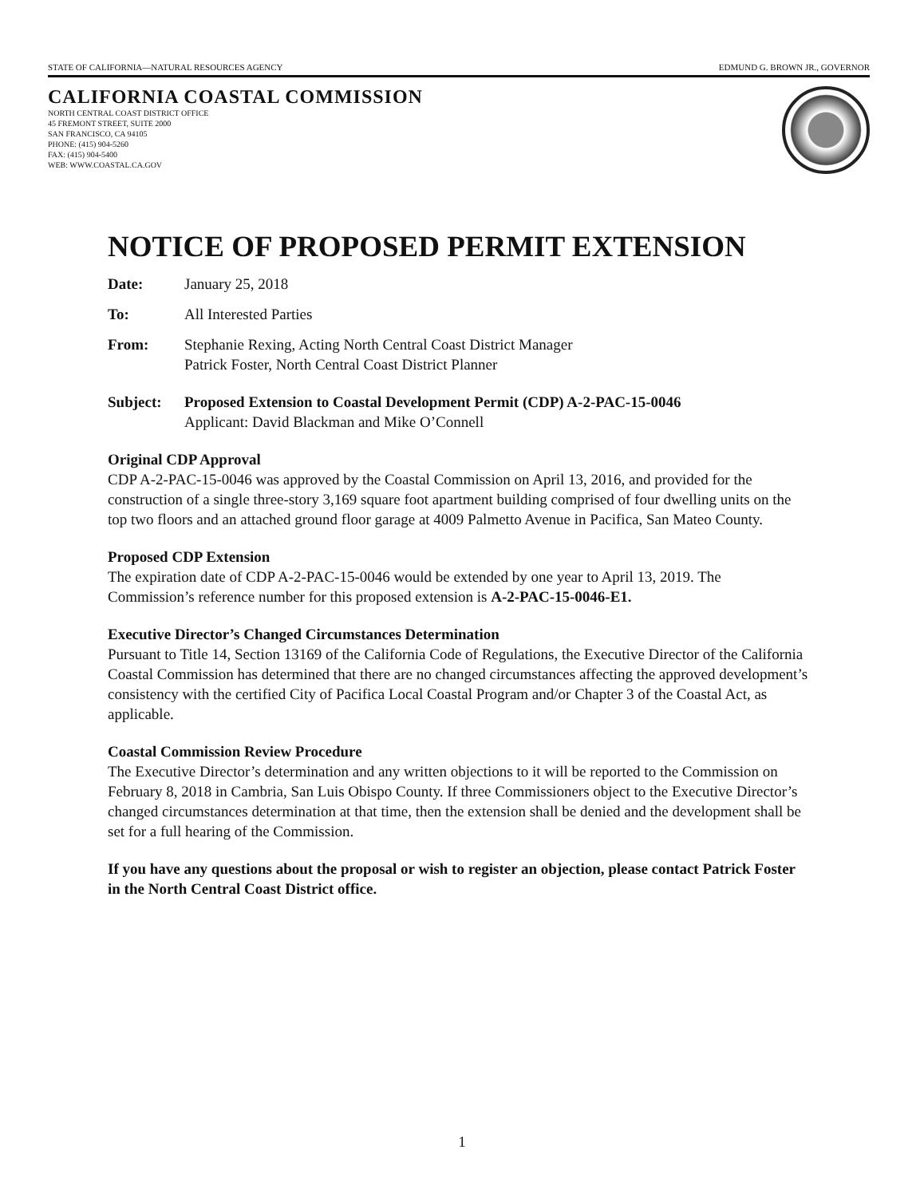STATE OF CALIFORNIA—NATURAL RESOURCES AGENCY EDMUND G. BROWN JR., GOVERNOR
CALIFORNIA COASTAL COMMISSION
NORTH CENTRAL COAST DISTRICT OFFICE
45 FREMONT STREET, SUITE 2000
SAN FRANCISCO, CA 94105
PHONE: (415) 904-5260
FAX: (415) 904-5400
WEB: WWW.COASTAL.CA.GOV
NOTICE OF PROPOSED PERMIT EXTENSION
Date: January 25, 2018
To: All Interested Parties
From: Stephanie Rexing, Acting North Central Coast District Manager
Patrick Foster, North Central Coast District Planner
Subject: Proposed Extension to Coastal Development Permit (CDP) A-2-PAC-15-0046
Applicant: David Blackman and Mike O’Connell
Original CDP Approval
CDP A-2-PAC-15-0046 was approved by the Coastal Commission on April 13, 2016, and provided for the construction of a single three-story 3,169 square foot apartment building comprised of four dwelling units on the top two floors and an attached ground floor garage at 4009 Palmetto Avenue in Pacifica, San Mateo County.
Proposed CDP Extension
The expiration date of CDP A-2-PAC-15-0046 would be extended by one year to April 13, 2019. The Commission’s reference number for this proposed extension is A-2-PAC-15-0046-E1.
Executive Director’s Changed Circumstances Determination
Pursuant to Title 14, Section 13169 of the California Code of Regulations, the Executive Director of the California Coastal Commission has determined that there are no changed circumstances affecting the approved development’s consistency with the certified City of Pacifica Local Coastal Program and/or Chapter 3 of the Coastal Act, as applicable.
Coastal Commission Review Procedure
The Executive Director’s determination and any written objections to it will be reported to the Commission on February 8, 2018 in Cambria, San Luis Obispo County. If three Commissioners object to the Executive Director’s changed circumstances determination at that time, then the extension shall be denied and the development shall be set for a full hearing of the Commission.
If you have any questions about the proposal or wish to register an objection, please contact Patrick Foster in the North Central Coast District office.
1